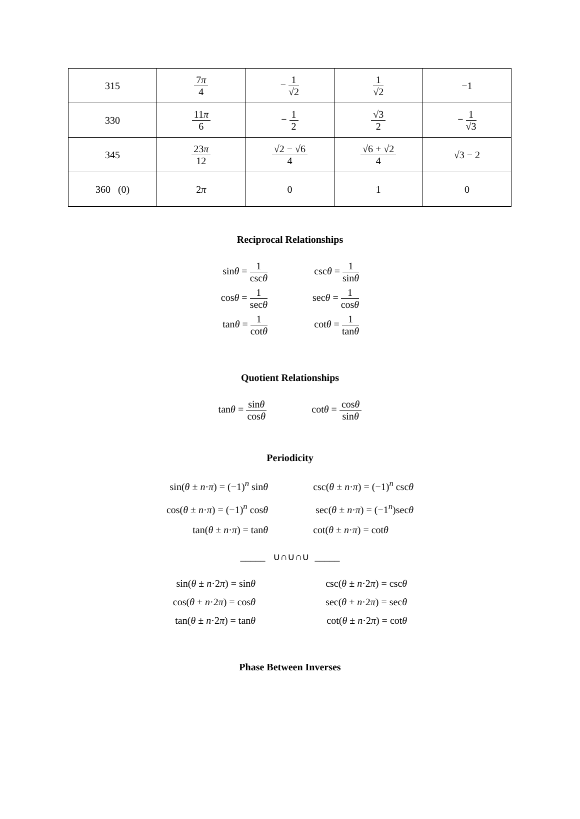| 315 | 7 π 4 | − 1 √2 | 1 √2 | −1 |
| 330 | 11 π 6 | − 1 2 | √3 2 | − 1 √3 |
| 345 | 23 π 12 | √2 − √6 4 | √6 + √2 4 | √3 − 2 |
| 360 (0) | 2 π | 0 | 1 | 0 |
Reciprocal Relationships
sinθ = 1 cscθ
cscθ = 1 sinθ
cosθ = 1 secθ
secθ = 1 cosθ
tanθ = 1 cotθ
cotθ = 1 tanθ
Quotient Relationships
tanθ = sinθ cosθ
cotθ = cosθ sinθ
Periodicity
sin(θ ± n·π) = (−1)<sup>n</sup> sinθ
csc(θ ± n·π) = (−1)<sup>n</sup> cscθ
cos(θ ± n·π) = (−1)<sup>n</sup> cosθ
sec(θ ± n·π) = (−1<sup>n</sup>)secθ
tan(θ ± n·π) = tanθ
cot(θ ± n·π) = cotθ
_____ ∪∩∪∩∪ _____
sin(θ ± n·2π) = sinθ
csc(θ ± n·2π) = cscθ
cos(θ ± n·2π) = cosθ
sec(θ ± n·2π) = secθ
tan(θ ± n·2π) = tanθ
cot(θ ± n·2π) = cotθ
Phase Between Inverses